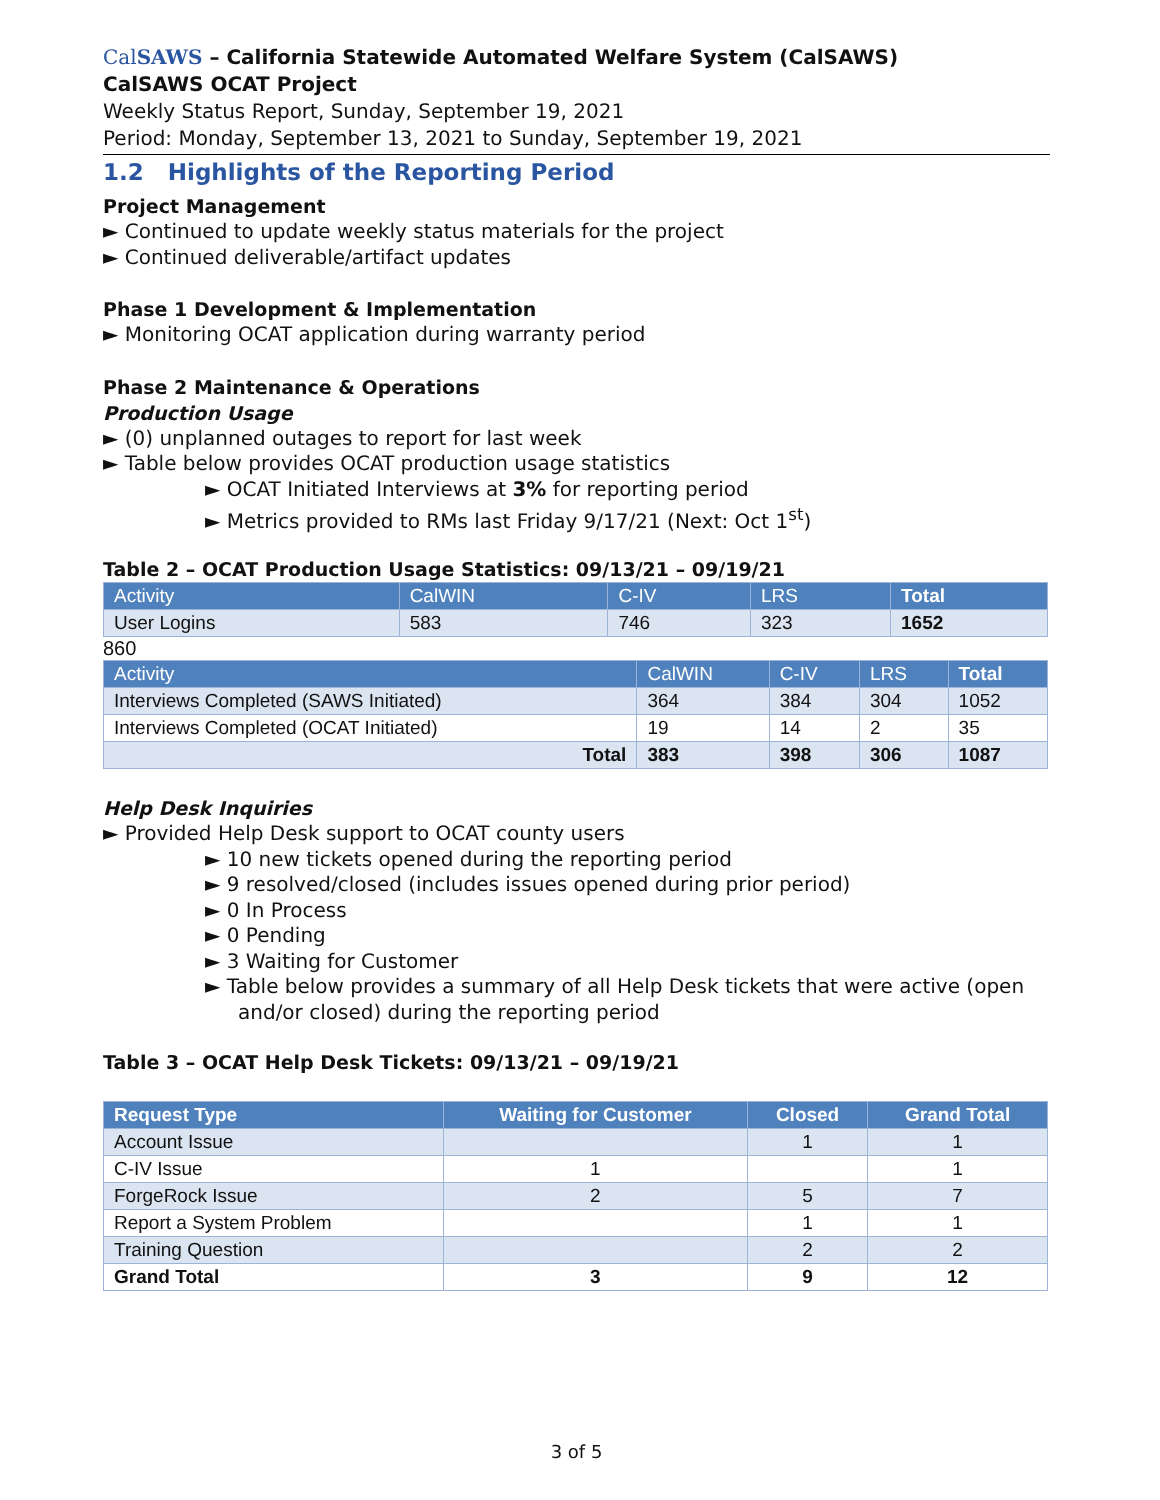CalSAWS – California Statewide Automated Welfare System (CalSAWS)
CalSAWS OCAT Project
Weekly Status Report, Sunday, September 19, 2021
Period: Monday, September 13, 2021 to Sunday, September 19, 2021
1.2 Highlights of the Reporting Period
Project Management
► Continued to update weekly status materials for the project
► Continued deliverable/artifact updates
Phase 1 Development & Implementation
► Monitoring OCAT application during warranty period
Phase 2 Maintenance & Operations
Production Usage
► (0) unplanned outages to report for last week
► Table below provides OCAT production usage statistics
► OCAT Initiated Interviews at 3% for reporting period
► Metrics provided to RMs last Friday 9/17/21 (Next: Oct 1<sup>st</sup>)
Table 2 – OCAT Production Usage Statistics: 09/13/21 – 09/19/21
| Activity | CalWIN | C-IV | LRS | Total |
| --- | --- | --- | --- | --- |
| User Logins | 583 | 746 | 323 | 1652 |
860
| Activity | CalWIN | C-IV | LRS | Total |
| --- | --- | --- | --- | --- |
| Interviews Completed (SAWS Initiated) | 364 | 384 | 304 | 1052 |
| Interviews Completed (OCAT Initiated) | 19 | 14 | 2 | 35 |
| Total | 383 | 398 | 306 | 1087 |
Help Desk Inquiries
► Provided Help Desk support to OCAT county users
► 10 new tickets opened during the reporting period
► 9 resolved/closed (includes issues opened during prior period)
► 0 In Process
► 0 Pending
► 3 Waiting for Customer
► Table below provides a summary of all Help Desk tickets that were active (open and/or closed) during the reporting period
Table 3 – OCAT Help Desk Tickets: 09/13/21 – 09/19/21
| Request Type | Waiting for Customer | Closed | Grand Total |
| --- | --- | --- | --- |
| Account Issue | | 1 | 1 |
| C-IV Issue | 1 | | 1 |
| ForgeRock Issue | 2 | 5 | 7 |
| Report a System Problem | | 1 | 1 |
| Training Question | | 2 | 2 |
| Grand Total | 3 | 9 | 12 |
3 of 5